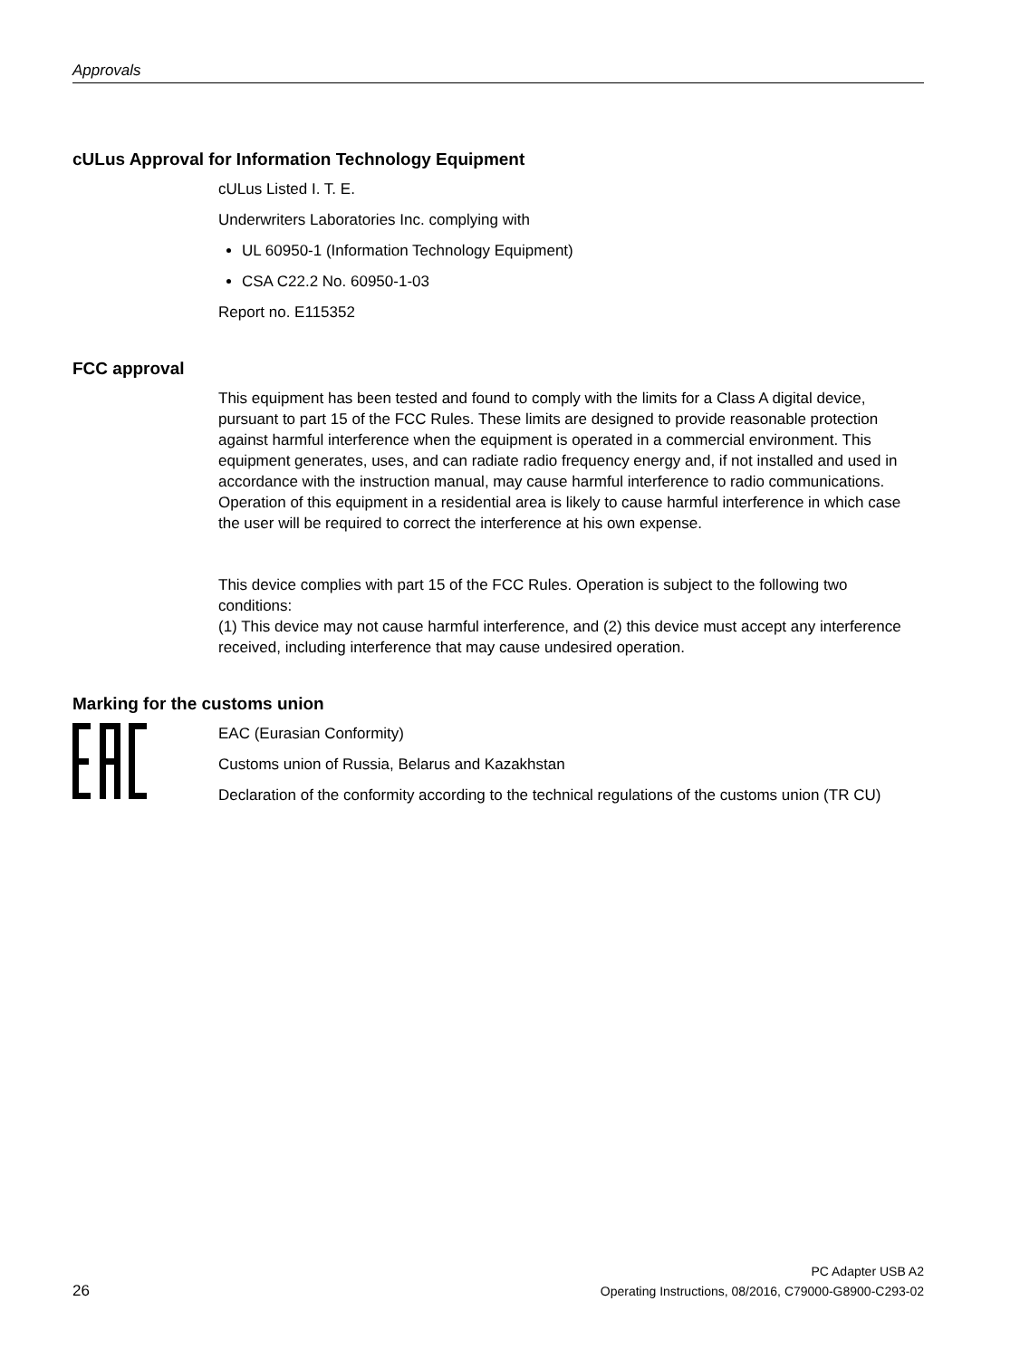Approvals
cULus Approval for Information Technology Equipment
cULus Listed I. T. E.
Underwriters Laboratories Inc. complying with
UL 60950-1 (Information Technology Equipment)
CSA C22.2 No. 60950-1-03
Report no. E115352
FCC approval
This equipment has been tested and found to comply with the limits for a Class A digital device, pursuant to part 15 of the FCC Rules. These limits are designed to provide reasonable protection against harmful interference when the equipment is operated in a commercial environment. This equipment generates, uses, and can radiate radio frequency energy and, if not installed and used in accordance with the instruction manual, may cause harmful interference to radio communications. Operation of this equipment in a residential area is likely to cause harmful interference in which case the user will be required to correct the interference at his own expense.
This device complies with part 15 of the FCC Rules. Operation is subject to the following two conditions:
(1) This device may not cause harmful interference, and (2) this device must accept any interference received, including interference that may cause undesired operation.
Marking for the customs union
EAC (Eurasian Conformity)
Customs union of Russia, Belarus and Kazakhstan
Declaration of the conformity according to the technical regulations of the customs union (TR CU)
PC Adapter USB A2
26 Operating Instructions, 08/2016, C79000-G8900-C293-02